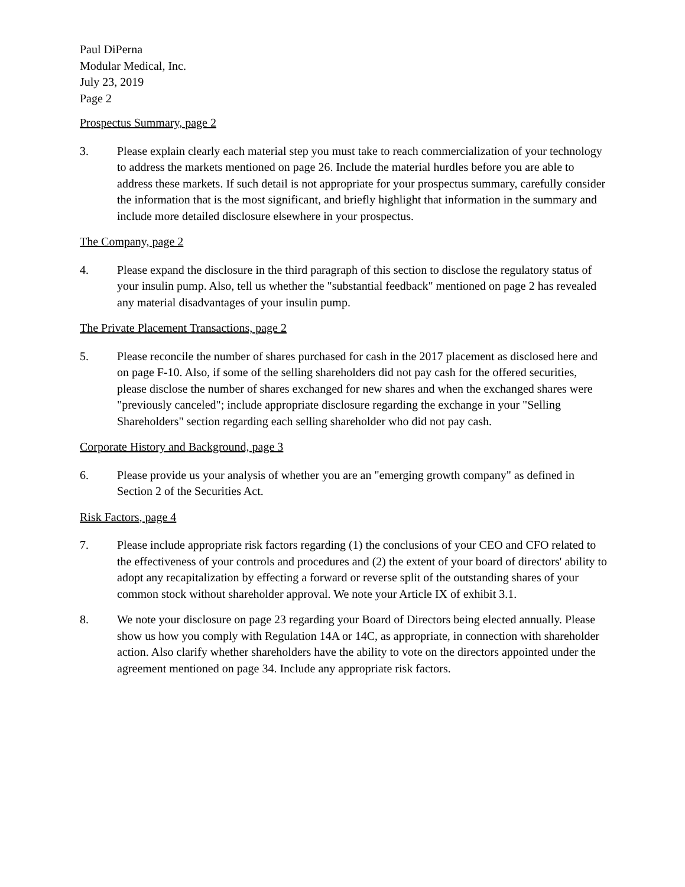Paul DiPerna
Modular Medical, Inc.
July 23, 2019
Page 2
Prospectus Summary, page 2
3. Please explain clearly each material step you must take to reach commercialization of your technology to address the markets mentioned on page 26. Include the material hurdles before you are able to address these markets. If such detail is not appropriate for your prospectus summary, carefully consider the information that is the most significant, and briefly highlight that information in the summary and include more detailed disclosure elsewhere in your prospectus.
The Company, page 2
4. Please expand the disclosure in the third paragraph of this section to disclose the regulatory status of your insulin pump. Also, tell us whether the "substantial feedback" mentioned on page 2 has revealed any material disadvantages of your insulin pump.
The Private Placement Transactions, page 2
5. Please reconcile the number of shares purchased for cash in the 2017 placement as disclosed here and on page F-10. Also, if some of the selling shareholders did not pay cash for the offered securities, please disclose the number of shares exchanged for new shares and when the exchanged shares were "previously canceled"; include appropriate disclosure regarding the exchange in your "Selling Shareholders" section regarding each selling shareholder who did not pay cash.
Corporate History and Background, page 3
6. Please provide us your analysis of whether you are an "emerging growth company" as defined in Section 2 of the Securities Act.
Risk Factors, page 4
7. Please include appropriate risk factors regarding (1) the conclusions of your CEO and CFO related to the effectiveness of your controls and procedures and (2) the extent of your board of directors' ability to adopt any recapitalization by effecting a forward or reverse split of the outstanding shares of your common stock without shareholder approval. We note your Article IX of exhibit 3.1.
8. We note your disclosure on page 23 regarding your Board of Directors being elected annually. Please show us how you comply with Regulation 14A or 14C, as appropriate, in connection with shareholder action. Also clarify whether shareholders have the ability to vote on the directors appointed under the agreement mentioned on page 34. Include any appropriate risk factors.